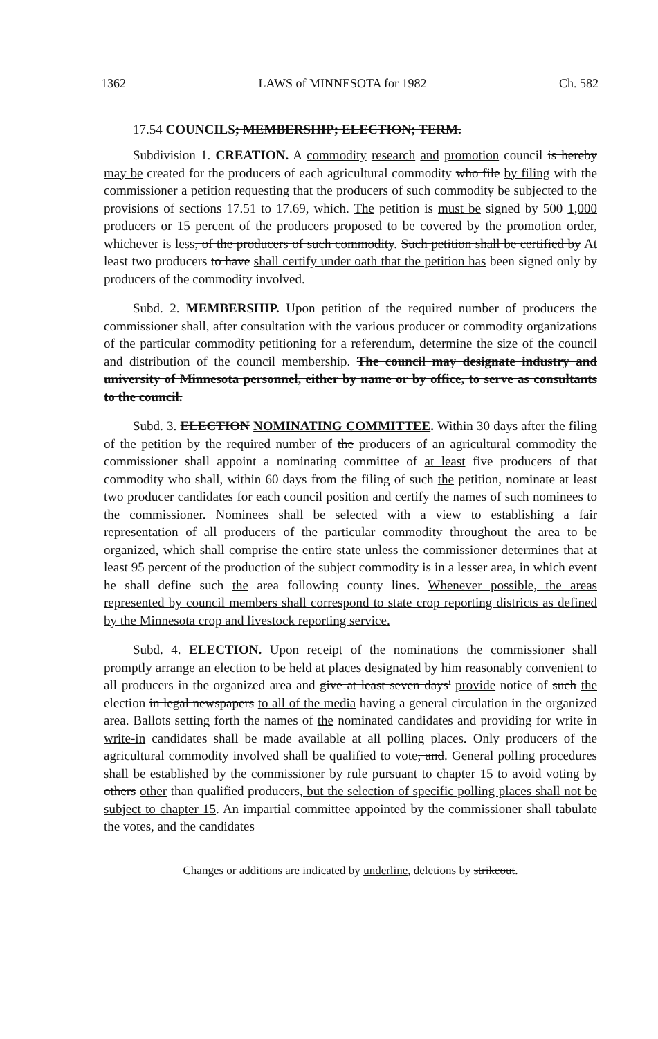1362 LAWS of MINNESOTA for 1982 Ch. 582
17.54 COUNCILS; MEMBERSHIP; ELECTION; TERM.
Subdivision 1. CREATION. A commodity research and promotion council is hereby may be created for the producers of each agricultural commodity who file by filing with the commissioner a petition requesting that the producers of such commodity be subjected to the provisions of sections 17.51 to 17.69, which. The petition is must be signed by 500 1,000 producers or 15 percent of the producers proposed to be covered by the promotion order, whichever is less, of the producers of such commodity. Such petition shall be certified by At least two producers to have shall certify under oath that the petition has been signed only by producers of the commodity involved.
Subd. 2. MEMBERSHIP. Upon petition of the required number of producers the commissioner shall, after consultation with the various producer or commodity organizations of the particular commodity petitioning for a referendum, determine the size of the council and distribution of the council membership. The council may designate industry and university of Minnesota personnel, either by name or by office, to serve as consultants to the council.
Subd. 3. ELECTION NOMINATING COMMITTEE. Within 30 days after the filing of the petition by the required number of the producers of an agricultural commodity the commissioner shall appoint a nominating committee of at least five producers of that commodity who shall, within 60 days from the filing of such the petition, nominate at least two producer candidates for each council position and certify the names of such nominees to the commissioner. Nominees shall be selected with a view to establishing a fair representation of all producers of the particular commodity throughout the area to be organized, which shall comprise the entire state unless the commissioner determines that at least 95 percent of the production of the subject commodity is in a lesser area, in which event he shall define such the area following county lines. Whenever possible, the areas represented by council members shall correspond to state crop reporting districts as defined by the Minnesota crop and livestock reporting service.
Subd. 4. ELECTION. Upon receipt of the nominations the commissioner shall promptly arrange an election to be held at places designated by him reasonably convenient to all producers in the organized area and give at least seven days' provide notice of such the election in legal newspapers to all of the media having a general circulation in the organized area. Ballots setting forth the names of the nominated candidates and providing for write in write-in candidates shall be made available at all polling places. Only producers of the agricultural commodity involved shall be qualified to vote, and. General polling procedures shall be established by the commissioner by rule pursuant to chapter 15 to avoid voting by others other than qualified producers, but the selection of specific polling places shall not be subject to chapter 15. An impartial committee appointed by the commissioner shall tabulate the votes, and the candidates
Changes or additions are indicated by underline, deletions by strikeout.